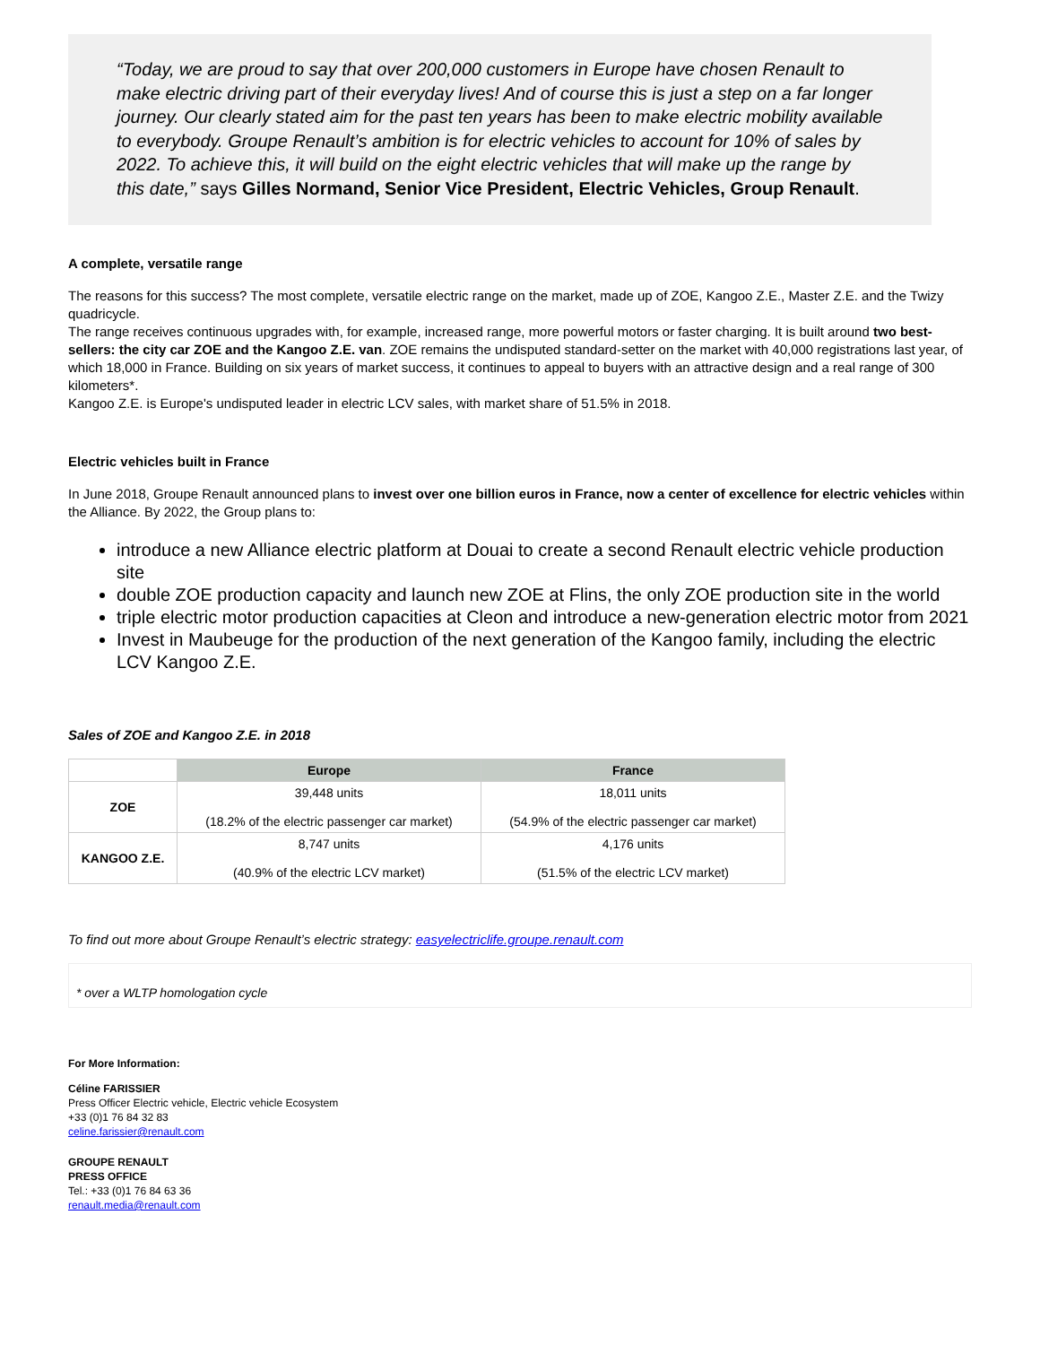“Today, we are proud to say that over 200,000 customers in Europe have chosen Renault to make electric driving part of their everyday lives! And of course this is just a step on a far longer journey. Our clearly stated aim for the past ten years has been to make electric mobility available to everybody. Groupe Renault’s ambition is for electric vehicles to account for 10% of sales by 2022. To achieve this, it will build on the eight electric vehicles that will make up the range by this date,” says Gilles Normand, Senior Vice President, Electric Vehicles, Group Renault.
A complete, versatile range
The reasons for this success? The most complete, versatile electric range on the market, made up of ZOE, Kangoo Z.E., Master Z.E. and the Twizy quadricycle.
The range receives continuous upgrades with, for example, increased range, more powerful motors or faster charging. It is built around two best-sellers: the city car ZOE and the Kangoo Z.E. van. ZOE remains the undisputed standard-setter on the market with 40,000 registrations last year, of which 18,000 in France. Building on six years of market success, it continues to appeal to buyers with an attractive design and a real range of 300 kilometers*.
Kangoo Z.E. is Europe's undisputed leader in electric LCV sales, with market share of 51.5% in 2018.
Electric vehicles built in France
In June 2018, Groupe Renault announced plans to invest over one billion euros in France, now a center of excellence for electric vehicles within the Alliance. By 2022, the Group plans to:
introduce a new Alliance electric platform at Douai to create a second Renault electric vehicle production site
double ZOE production capacity and launch new ZOE at Flins, the only ZOE production site in the world
triple electric motor production capacities at Cleon and introduce a new-generation electric motor from 2021
Invest in Maubeuge for the production of the next generation of the Kangoo family, including the electric LCV Kangoo Z.E.
Sales of ZOE and Kangoo Z.E. in 2018
| | Europe | France |
| ZOE | 39,448 units (18.2% of the electric passenger car market) | 18,011 units (54.9% of the electric passenger car market) |
| KANGOO Z.E. | 8,747 units (40.9% of the electric LCV market) | 4,176 units (51.5% of the electric LCV market) |
To find out more about Groupe Renault’s electric strategy: easyelectriclife.groupe.renault.com
* over a WLTP homologation cycle
For More Information:
Céline FARISSIER
Press Officer Electric vehicle, Electric vehicle Ecosystem
+33 (0)1 76 84 32 83
celine.farissier@renault.com
GROUPE RENAULT
PRESS OFFICE
Tel.: +33 (0)1 76 84 63 36
renault.media@renault.com